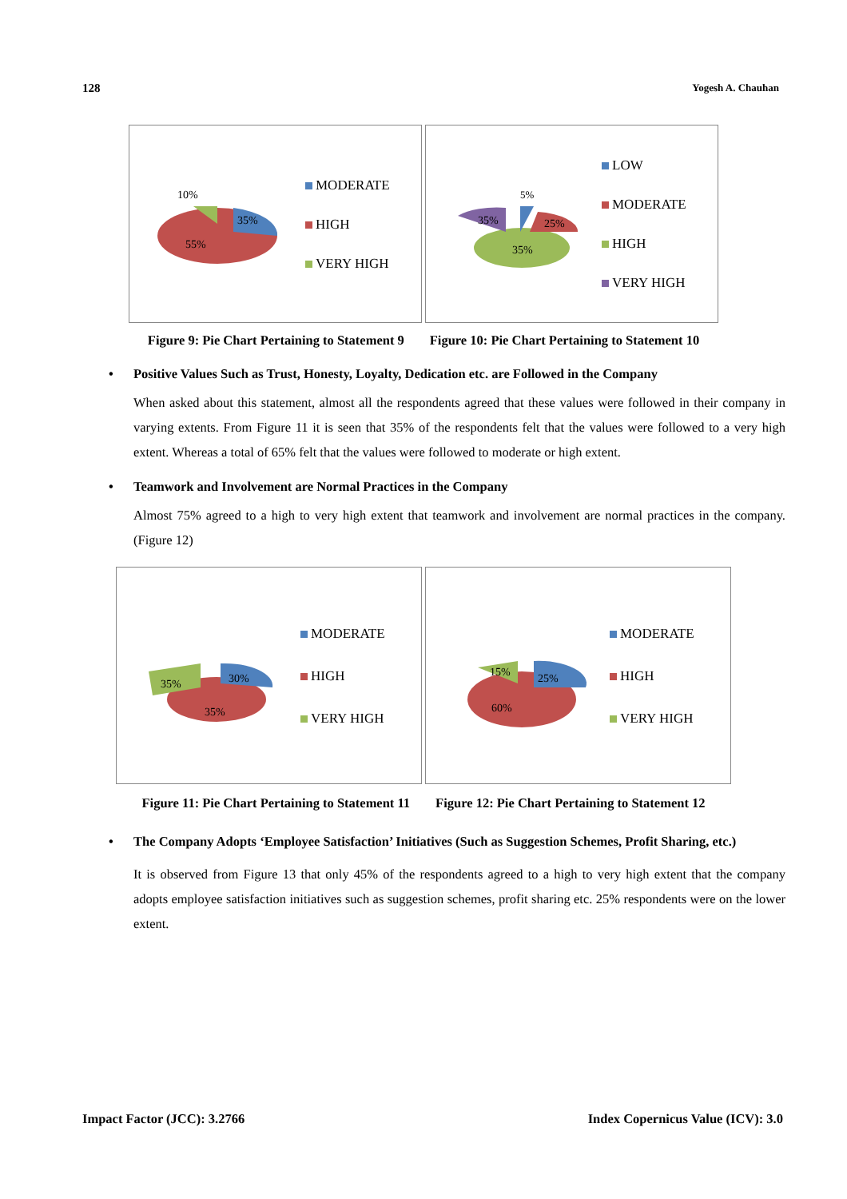128 Yogesh A. Chauhan
10%
35%
55%
MODERATE
HIGH
VERY HIGH
5%
35%
25%
35%
LOW
MODERATE
HIGH
VERY HIGH
Figure 9: Pie Chart Pertaining to Statement 9 Figure 10: Pie Chart Pertaining to Statement 10
• Positive Values Such as Trust, Honesty, Loyalty, Dedication etc. are Followed in the Company
When asked about this statement, almost all the respondents agreed that these values were followed in their company in varying extents. From Figure 11 it is seen that 35% of the respondents felt that the values were followed to a very high extent. Whereas a total of 65% felt that the values were followed to moderate or high extent.
• Teamwork and Involvement are Normal Practices in the Company
Almost 75% agreed to a high to very high extent that teamwork and involvement are normal practices in the company. (Figure 12)
35%
30%
35%
MODERATE
HIGH
VERY HIGH
15%
25%
60%
MODERATE
HIGH
VERY HIGH
Figure 11: Pie Chart Pertaining to Statement 11 Figure 12: Pie Chart Pertaining to Statement 12
• The Company Adopts ‘Employee Satisfaction’ Initiatives (Such as Suggestion Schemes, Profit Sharing, etc.)
It is observed from Figure 13 that only 45% of the respondents agreed to a high to very high extent that the company adopts employee satisfaction initiatives such as suggestion schemes, profit sharing etc. 25% respondents were on the lower extent.
Impact Factor (JCC): 3.2766 Index Copernicus Value (ICV): 3.0